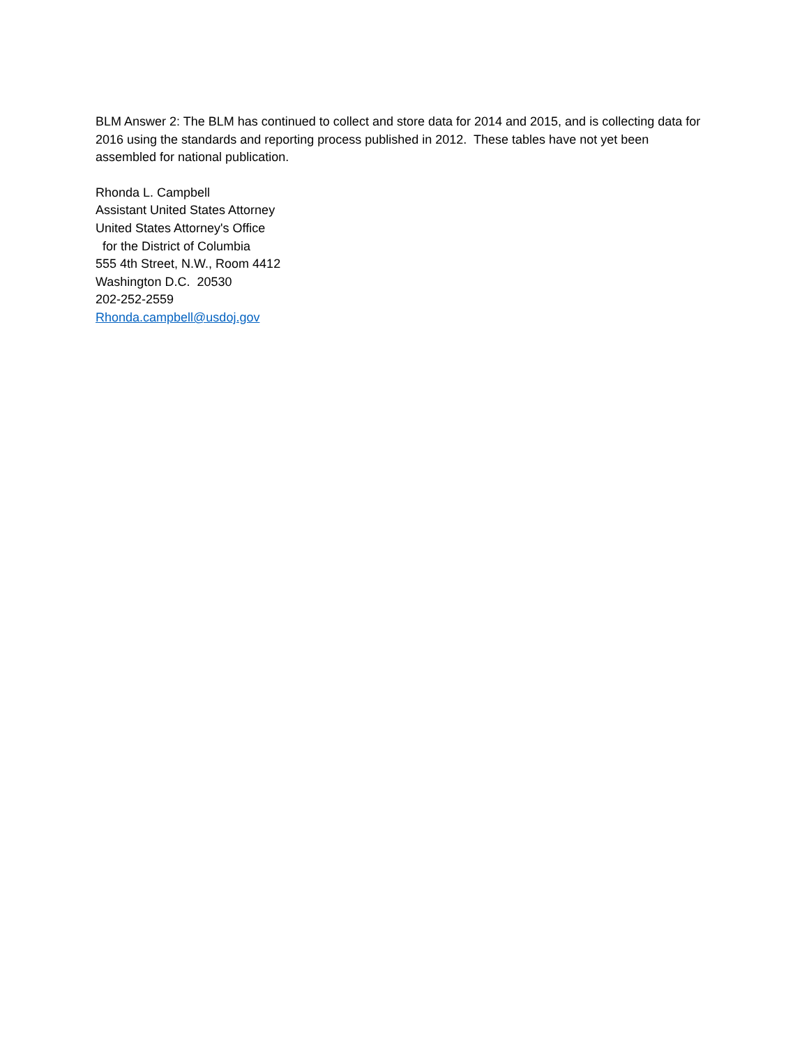BLM Answer 2: The BLM has continued to collect and store data for 2014 and 2015, and is collecting data for 2016 using the standards and reporting process published in 2012. These tables have not yet been assembled for national publication.
Rhonda L. Campbell
Assistant United States Attorney
United States Attorney's Office
for the District of Columbia
555 4th Street, N.W., Room 4412
Washington D.C. 20530
202-252-2559
Rhonda.campbell@usdoj.gov